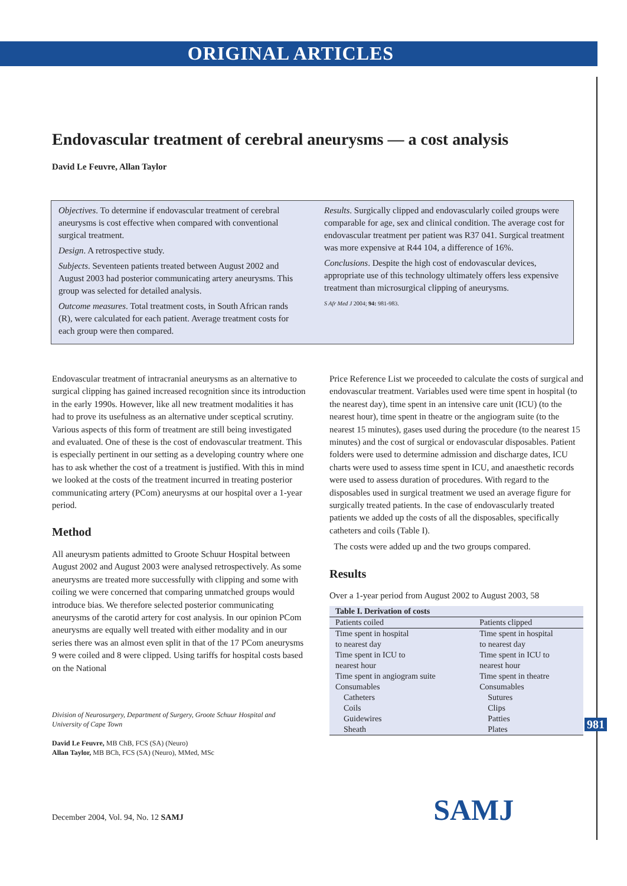ORIGINAL ARTICLES
Endovascular treatment of cerebral aneurysms — a cost analysis
David Le Feuvre, Allan Taylor
Objectives. To determine if endovascular treatment of cerebral aneurysms is cost effective when compared with conventional surgical treatment.
Design. A retrospective study.
Subjects. Seventeen patients treated between August 2002 and August 2003 had posterior communicating artery aneurysms. This group was selected for detailed analysis.
Outcome measures. Total treatment costs, in South African rands (R), were calculated for each patient. Average treatment costs for each group were then compared.
Results. Surgically clipped and endovascularly coiled groups were comparable for age, sex and clinical condition. The average cost for endovascular treatment per patient was R37 041. Surgical treatment was more expensive at R44 104, a difference of 16%.
Conclusions. Despite the high cost of endovascular devices, appropriate use of this technology ultimately offers less expensive treatment than microsurgical clipping of aneurysms.
S Afr Med J 2004; 94: 981-983.
Endovascular treatment of intracranial aneurysms as an alternative to surgical clipping has gained increased recognition since its introduction in the early 1990s. However, like all new treatment modalities it has had to prove its usefulness as an alternative under sceptical scrutiny. Various aspects of this form of treatment are still being investigated and evaluated. One of these is the cost of endovascular treatment. This is especially pertinent in our setting as a developing country where one has to ask whether the cost of a treatment is justified. With this in mind we looked at the costs of the treatment incurred in treating posterior communicating artery (PCom) aneurysms at our hospital over a 1-year period.
Method
All aneurysm patients admitted to Groote Schuur Hospital between August 2002 and August 2003 were analysed retrospectively. As some aneurysms are treated more successfully with clipping and some with coiling we were concerned that comparing unmatched groups would introduce bias. We therefore selected posterior communicating aneurysms of the carotid artery for cost analysis. In our opinion PCom aneurysms are equally well treated with either modality and in our series there was an almost even split in that of the 17 PCom aneurysms 9 were coiled and 8 were clipped. Using tariffs for hospital costs based on the National
Division of Neurosurgery, Department of Surgery, Groote Schuur Hospital and University of Cape Town
David Le Feuvre, MB ChB, FCS (SA) (Neuro)
Allan Taylor, MB BCh, FCS (SA) (Neuro), MMed, MSc
Price Reference List we proceeded to calculate the costs of surgical and endovascular treatment. Variables used were time spent in hospital (to the nearest day), time spent in an intensive care unit (ICU) (to the nearest hour), time spent in theatre or the angiogram suite (to the nearest 15 minutes), gases used during the procedure (to the nearest 15 minutes) and the cost of surgical or endovascular disposables. Patient folders were used to determine admission and discharge dates, ICU charts were used to assess time spent in ICU, and anaesthetic records were used to assess duration of procedures. With regard to the disposables used in surgical treatment we used an average figure for surgically treated patients. In the case of endovascularly treated patients we added up the costs of all the disposables, specifically catheters and coils (Table I).
The costs were added up and the two groups compared.
Results
Over a 1-year period from August 2002 to August 2003, 58
| Table I. Derivation of costs | |
| --- | --- |
| Patients coiled | Patients clipped |
| Time spent in hospital to nearest day | Time spent in hospital to nearest day |
| Time spent in ICU to nearest hour | Time spent in ICU to nearest hour |
| Time spent in angiogram suite | Time spent in theatre |
| Consumables | Consumables |
| Catheters | Sutures |
| Coils | Clips |
| Guidewires | Patties |
| Sheath | Plates |
981
December 2004, Vol. 94, No. 12 SAMJ SAMJ